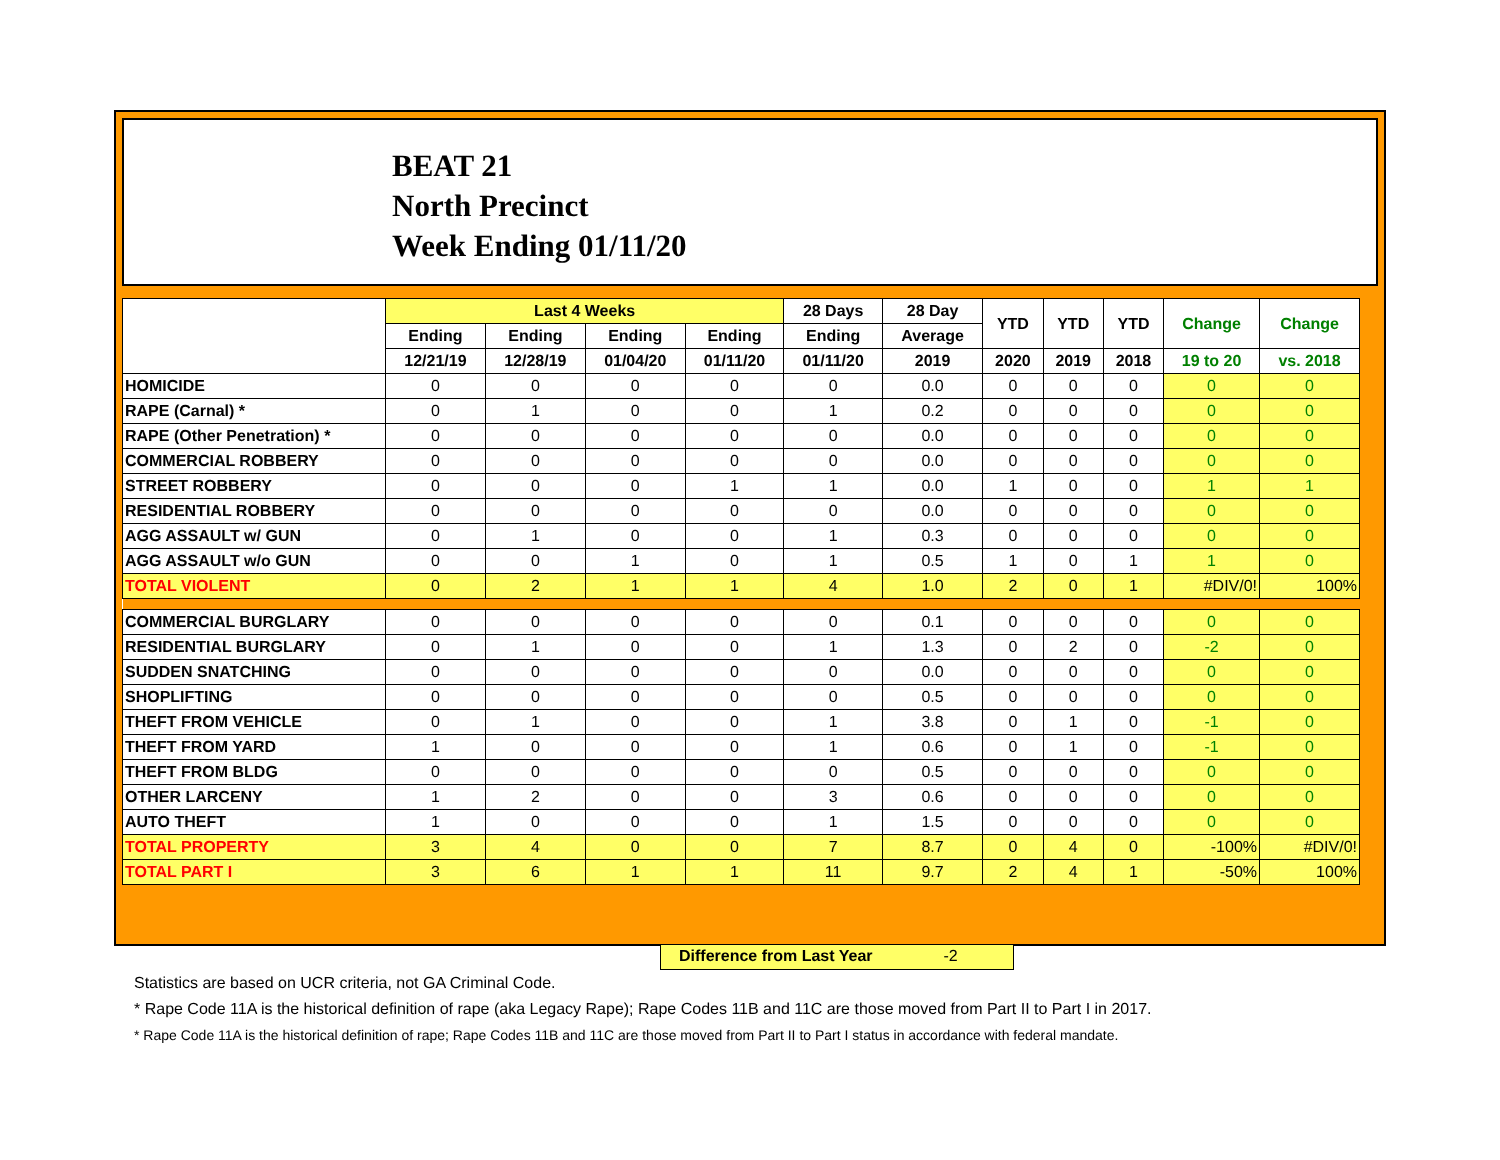BEAT 21
North Precinct
Week Ending 01/11/20
| | Last 4 Weeks | | | | 28 Days | 28 Day | YTD | YTD | YTD | Change | Change |
| --- | --- | --- | --- | --- | --- | --- | --- | --- | --- | --- | --- |
| | Ending | Ending | Ending | Ending | Ending | Average | | | | | |
| | 12/21/19 | 12/28/19 | 01/04/20 | 01/11/20 | 01/11/20 | 2019 | 2020 | 2019 | 2018 | 19 to 20 | vs. 2018 |
| HOMICIDE | 0 | 0 | 0 | 0 | 0 | 0.0 | 0 | 0 | 0 | 0 | 0 |
| RAPE (Carnal) * | 0 | 1 | 0 | 0 | 1 | 0.2 | 0 | 0 | 0 | 0 | 0 |
| RAPE (Other Penetration) * | 0 | 0 | 0 | 0 | 0 | 0.0 | 0 | 0 | 0 | 0 | 0 |
| COMMERCIAL ROBBERY | 0 | 0 | 0 | 0 | 0 | 0.0 | 0 | 0 | 0 | 0 | 0 |
| STREET ROBBERY | 0 | 0 | 0 | 1 | 1 | 0.0 | 1 | 0 | 0 | 1 | 1 |
| RESIDENTIAL ROBBERY | 0 | 0 | 0 | 0 | 0 | 0.0 | 0 | 0 | 0 | 0 | 0 |
| AGG ASSAULT w/ GUN | 0 | 1 | 0 | 0 | 1 | 0.3 | 0 | 0 | 0 | 0 | 0 |
| AGG ASSAULT w/o GUN | 0 | 0 | 1 | 0 | 1 | 0.5 | 1 | 0 | 1 | 1 | 0 |
| TOTAL VIOLENT | 0 | 2 | 1 | 1 | 4 | 1.0 | 2 | 0 | 1 | #DIV/0! | 100% |
| COMMERCIAL BURGLARY | 0 | 0 | 0 | 0 | 0 | 0.1 | 0 | 0 | 0 | 0 | 0 |
| RESIDENTIAL BURGLARY | 0 | 1 | 0 | 0 | 1 | 1.3 | 0 | 2 | 0 | -2 | 0 |
| SUDDEN SNATCHING | 0 | 0 | 0 | 0 | 0 | 0.0 | 0 | 0 | 0 | 0 | 0 |
| SHOPLIFTING | 0 | 0 | 0 | 0 | 0 | 0.5 | 0 | 0 | 0 | 0 | 0 |
| THEFT FROM VEHICLE | 0 | 1 | 0 | 0 | 1 | 3.8 | 0 | 1 | 0 | -1 | 0 |
| THEFT FROM YARD | 1 | 0 | 0 | 0 | 1 | 0.6 | 0 | 1 | 0 | -1 | 0 |
| THEFT FROM BLDG | 0 | 0 | 0 | 0 | 0 | 0.5 | 0 | 0 | 0 | 0 | 0 |
| OTHER LARCENY | 1 | 2 | 0 | 0 | 3 | 0.6 | 0 | 0 | 0 | 0 | 0 |
| AUTO THEFT | 1 | 0 | 0 | 0 | 1 | 1.5 | 0 | 0 | 0 | 0 | 0 |
| TOTAL PROPERTY | 3 | 4 | 0 | 0 | 7 | 8.7 | 0 | 4 | 0 | -100% | #DIV/0! |
| TOTAL PART I | 3 | 6 | 1 | 1 | 11 | 9.7 | 2 | 4 | 1 | -50% | 100% |
Difference from Last Year -2
Statistics are based on UCR criteria, not GA Criminal Code.
* Rape Code 11A is the historical definition of rape (aka Legacy Rape); Rape Codes 11B and 11C are those moved from Part II to Part I in 2017.
* Rape Code 11A is the historical definition of rape; Rape Codes 11B and 11C are those moved from Part II to Part I status in accordance with federal mandate.